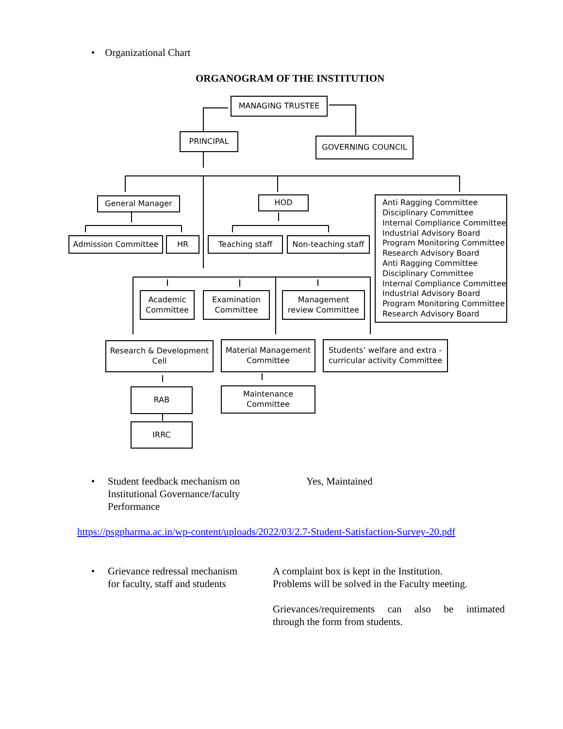• Organizational Chart
ORGANOGRAM OF THE INSTITUTION
MANAGING TRUSTEE
PRINCIPAL GOVERNING COUNCIL
General Manager HOD
Anti Ragging Committee
Disciplinary Committee
Internal Compliance Committee
Industrial Advisory Board
Program Monitoring Committee
Research Advisory Board
Anti Ragging Committee
Disciplinary Committee
Internal Compliance Committee
Industrial Advisory Board
Program Monitoring Committee
Research Advisory Board
Admission Committee HR Teaching staff
Non-teaching staff
Academic
Committee
Examination
Committee
Management
review Committee
Research & Development
Cell
Material Management
Committee
Students’ welfare and extra -
curricular activity Committee
RAB
Maintenance
Committee
IRRC
•
Student feedback mechanism on
Institutional Governance/faculty
Performance
Yes, Maintained
https://psgpharma.ac.in/wp-content/uploads/2022/03/2.7-Student-Satisfaction-Survey-20.pdf
•
Grievance redressal mechanism
for faculty, staff and students
A complaint box is kept in the Institution.
Problems will be solved in the Faculty meeting.
Grievances/requirements can also be intimated
through the form from students.